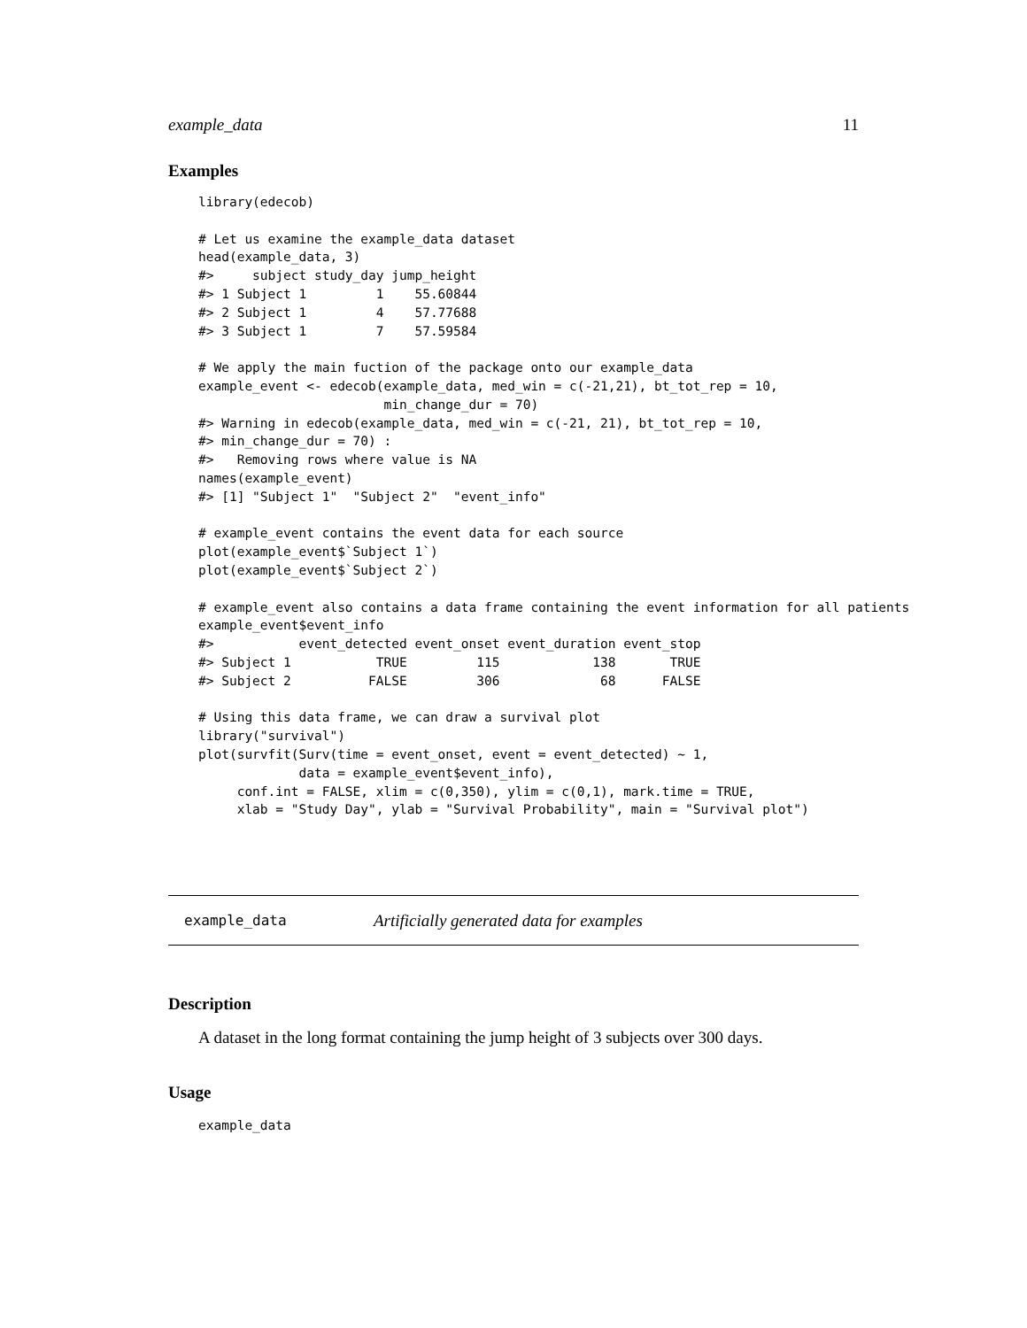example_data 11
Examples
library(edecob)

# Let us examine the example_data dataset
head(example_data, 3)
#>     subject study_day jump_height
#> 1 Subject 1         1    55.60844
#> 2 Subject 1         4    57.77688
#> 3 Subject 1         7    57.59584

# We apply the main fuction of the package onto our example_data
example_event <- edecob(example_data, med_win = c(-21,21), bt_tot_rep = 10,
                        min_change_dur = 70)
#> Warning in edecob(example_data, med_win = c(-21, 21), bt_tot_rep = 10,
#> min_change_dur = 70) :
#>   Removing rows where value is NA
names(example_event)
#> [1] "Subject 1"  "Subject 2"  "event_info"

# example_event contains the event data for each source
plot(example_event$`Subject 1`)
plot(example_event$`Subject 2`)

# example_event also contains a data frame containing the event information for all patients
example_event$event_info
#>           event_detected event_onset event_duration event_stop
#> Subject 1           TRUE         115            138       TRUE
#> Subject 2          FALSE         306             68      FALSE

# Using this data frame, we can draw a survival plot
library("survival")
plot(survfit(Surv(time = event_onset, event = event_detected) ~ 1,
             data = example_event$event_info),
     conf.int = FALSE, xlim = c(0,350), ylim = c(0,1), mark.time = TRUE,
     xlab = "Study Day", ylab = "Survival Probability", main = "Survival plot")
example_data Artificially generated data for examples
Description
A dataset in the long format containing the jump height of 3 subjects over 300 days.
Usage
example_data